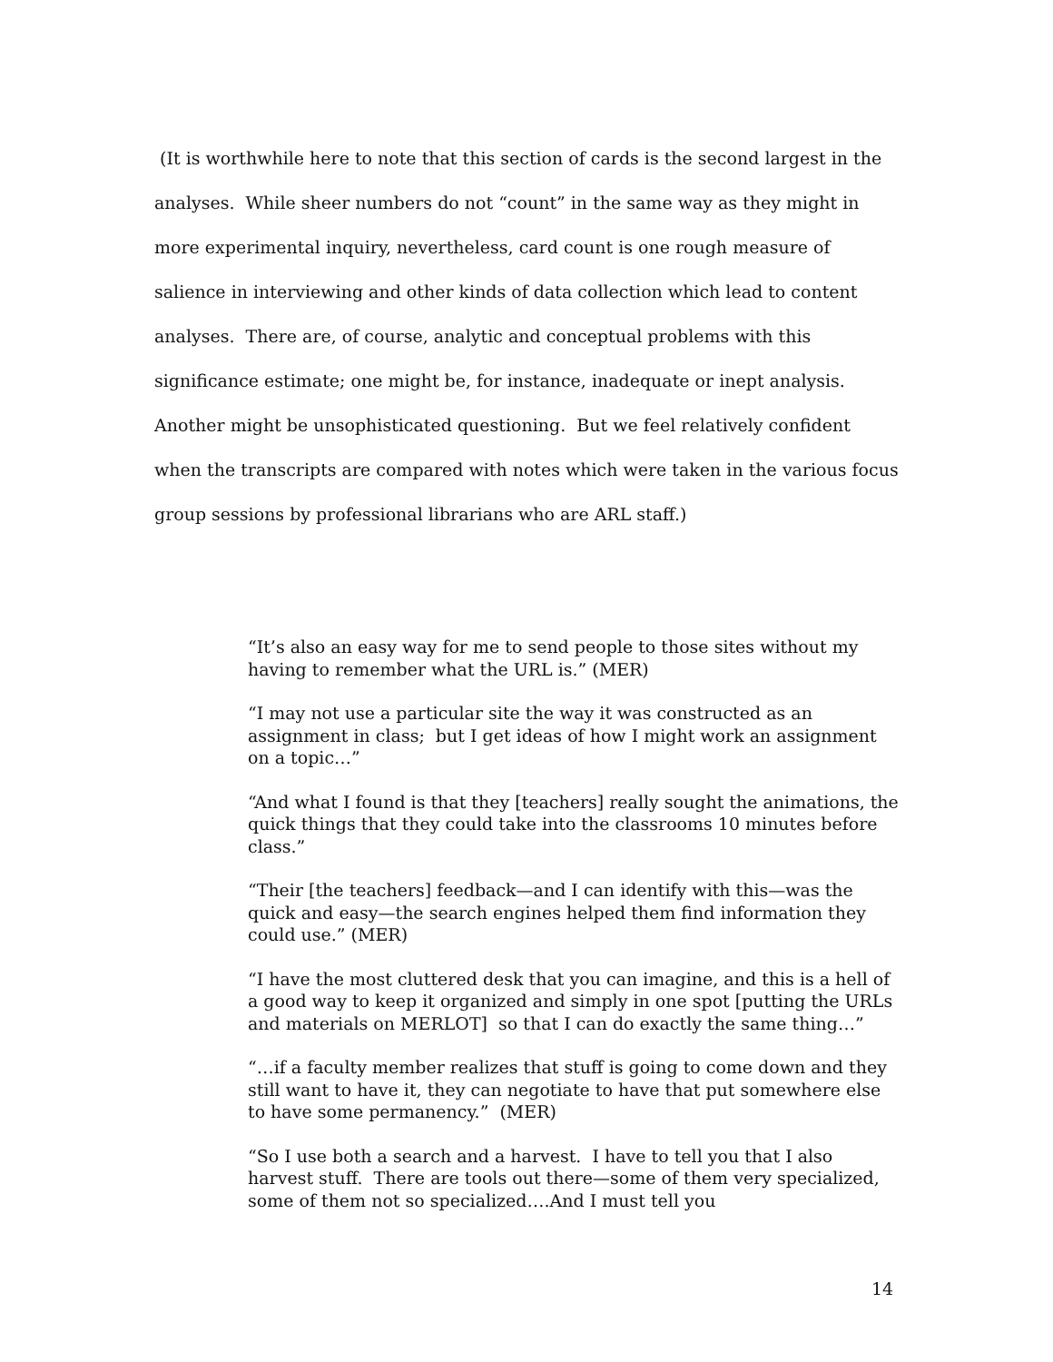(It is worthwhile here to note that this section of cards is the second largest in the analyses. While sheer numbers do not “count” in the same way as they might in more experimental inquiry, nevertheless, card count is one rough measure of salience in interviewing and other kinds of data collection which lead to content analyses. There are, of course, analytic and conceptual problems with this significance estimate; one might be, for instance, inadequate or inept analysis. Another might be unsophisticated questioning. But we feel relatively confident when the transcripts are compared with notes which were taken in the various focus group sessions by professional librarians who are ARL staff.)
“It’s also an easy way for me to send people to those sites without my having to remember what the URL is.” (MER)
“I may not use a particular site the way it was constructed as an assignment in class; but I get ideas of how I might work an assignment on a topic…”
“And what I found is that they [teachers] really sought the animations, the quick things that they could take into the classrooms 10 minutes before class.”
“Their [the teachers] feedback—and I can identify with this—was the quick and easy—the search engines helped them find information they could use.” (MER)
“I have the most cluttered desk that you can imagine, and this is a hell of a good way to keep it organized and simply in one spot [putting the URLs and materials on MERLOT] so that I can do exactly the same thing…”
“…if a faculty member realizes that stuff is going to come down and they still want to have it, they can negotiate to have that put somewhere else to have some permanency.” (MER)
“So I use both a search and a harvest. I have to tell you that I also harvest stuff. There are tools out there—some of them very specialized, some of them not so specialized….And I must tell you
14